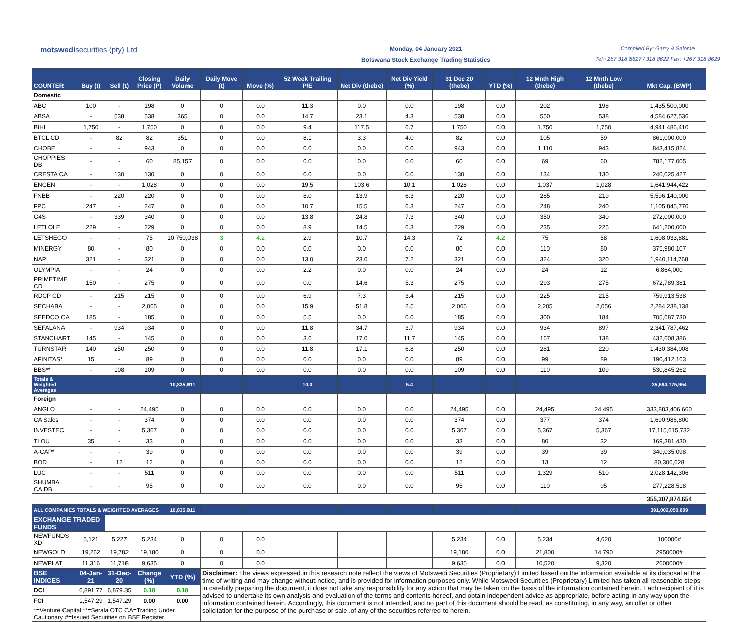motswedisecurities (pty) Ltd
Monday, 04 January 2021
Botswana Stock Exchange Trading Statistics
Compiled By: Garry & Salome
Tel:+267 318 8627 / 318 8622 Fax: +267 318 8629
| COUNTER | Buy (t) | Sell (t) | Closing Price (P) | Daily Volume | Daily Move (t) | Move (%) | 52 Week Trailing P/E | Net Div (thebe) | Net Div Yield (%) | 31 Dec 20 (thebe) | YTD (%) | 12 Mnth High (thebe) | 12 Mnth Low (thebe) | Mkt Cap. (BWP) |
| --- | --- | --- | --- | --- | --- | --- | --- | --- | --- | --- | --- | --- | --- | --- |
| Domestic | | | | | | | | | | | | | | |
| ABC | 100 | - | 198 | 0 | 0 | 0.0 | 11.3 | 0.0 | 0.0 | 198 | 0.0 | 202 | 198 | 1,435,500,000 |
| ABSA | - | 538 | 538 | 365 | 0 | 0.0 | 14.7 | 23.1 | 4.3 | 538 | 0.0 | 550 | 538 | 4,584,627,536 |
| BIHL | 1,750 | - | 1,750 | 0 | 0 | 0.0 | 9.4 | 117.5 | 6.7 | 1,750 | 0.0 | 1,750 | 1,750 | 4,941,486,410 |
| BTCL CD | - | 82 | 82 | 351 | 0 | 0.0 | 8.1 | 3.3 | 4.0 | 82 | 0.0 | 105 | 59 | 861,000,000 |
| CHOBE | - | - | 943 | 0 | 0 | 0.0 | 0.0 | 0.0 | 0.0 | 943 | 0.0 | 1,110 | 943 | 843,415,824 |
| CHOPPIES DB | - | - | 60 | 85,157 | 0 | 0.0 | 0.0 | 0.0 | 0.0 | 60 | 0.0 | 69 | 60 | 782,177,005 |
| CRESTA CA | - | 130 | 130 | 0 | 0 | 0.0 | 0.0 | 0.0 | 0.0 | 130 | 0.0 | 134 | 130 | 240,025,427 |
| ENGEN | - | - | 1,028 | 0 | 0 | 0.0 | 19.5 | 103.6 | 10.1 | 1,028 | 0.0 | 1,037 | 1,028 | 1,641,944,422 |
| FNBB | - | 220 | 220 | 0 | 0 | 0.0 | 8.0 | 13.9 | 6.3 | 220 | 0.0 | 285 | 219 | 5,596,140,000 |
| FPC | 247 | - | 247 | 0 | 0 | 0.0 | 10.7 | 15.5 | 6.3 | 247 | 0.0 | 248 | 240 | 1,105,845,770 |
| G4S | - | 339 | 340 | 0 | 0 | 0.0 | 13.8 | 24.8 | 7.3 | 340 | 0.0 | 350 | 340 | 272,000,000 |
| LETLOLE | 229 | - | 229 | 0 | 0 | 0.0 | 8.9 | 14.5 | 6.3 | 229 | 0.0 | 235 | 225 | 641,200,000 |
| LETSHEGO | - | - | 75 | 10,750,038 | 3 | 4.2 | 2.9 | 10.7 | 14.3 | 72 | 4.2 | 75 | 58 | 1,608,033,881 |
| MINERGY | 80 | - | 80 | 0 | 0 | 0.0 | 0.0 | 0.0 | 0.0 | 80 | 0.0 | 110 | 80 | 375,980,107 |
| NAP | 321 | - | 321 | 0 | 0 | 0.0 | 13.0 | 23.0 | 7.2 | 321 | 0.0 | 324 | 320 | 1,940,114,768 |
| OLYMPIA | - | - | 24 | 0 | 0 | 0.0 | 2.2 | 0.0 | 0.0 | 24 | 0.0 | 24 | 12 | 6,864,000 |
| PRIMETIME CD | 150 | - | 275 | 0 | 0 | 0.0 | 0.0 | 14.6 | 5.3 | 275 | 0.0 | 293 | 275 | 672,789,381 |
| RDCP CD | - | 215 | 215 | 0 | 0 | 0.0 | 6.9 | 7.3 | 3.4 | 215 | 0.0 | 225 | 215 | 759,913,538 |
| SECHABA | - | - | 2,065 | 0 | 0 | 0.0 | 15.9 | 51.8 | 2.5 | 2,065 | 0.0 | 2,205 | 2,056 | 2,284,238,138 |
| SEEDCO CA | 185 | - | 185 | 0 | 0 | 0.0 | 5.5 | 0.0 | 0.0 | 185 | 0.0 | 300 | 184 | 705,687,730 |
| SEFALANA | - | 934 | 934 | 0 | 0 | 0.0 | 11.8 | 34.7 | 3.7 | 934 | 0.0 | 934 | 897 | 2,341,787,462 |
| STANCHART | 145 | - | 145 | 0 | 0 | 0.0 | 3.6 | 17.0 | 11.7 | 145 | 0.0 | 167 | 138 | 432,608,386 |
| TURNSTAR | 140 | 250 | 250 | 0 | 0 | 0.0 | 11.8 | 17.1 | 6.8 | 250 | 0.0 | 281 | 220 | 1,430,384,008 |
| AFINITAS* | 15 | - | 89 | 0 | 0 | 0.0 | 0.0 | 0.0 | 0.0 | 89 | 0.0 | 99 | 89 | 190,412,163 |
| BBS** | - | 108 | 109 | 0 | 0 | 0.0 | 0.0 | 0.0 | 0.0 | 109 | 0.0 | 110 | 109 | 530,845,262 |
| Totals & Weighted Averages | | | | 10,835,911 | | | 10.0 | | 5.4 | | | | | 35,694,175,954 |
| Foreign | | | | | | | | | | | | | | |
| ANGLO | - | - | 24,495 | 0 | 0 | 0.0 | 0.0 | 0.0 | 0.0 | 24,495 | 0.0 | 24,495 | 24,495 | 333,883,406,660 |
| CA Sales | - | - | 374 | 0 | 0 | 0.0 | 0.0 | 0.0 | 0.0 | 374 | 0.0 | 377 | 374 | 1,690,986,800 |
| INVESTEC | - | - | 5,367 | 0 | 0 | 0.0 | 0.0 | 0.0 | 0.0 | 5,367 | 0.0 | 5,367 | 5,367 | 17,115,615,732 |
| TLOU | 35 | - | 33 | 0 | 0 | 0.0 | 0.0 | 0.0 | 0.0 | 33 | 0.0 | 80 | 32 | 169,381,430 |
| A-CAP* | - | - | 39 | 0 | 0 | 0.0 | 0.0 | 0.0 | 0.0 | 39 | 0.0 | 39 | 39 | 340,035,098 |
| BOD | - | 12 | 12 | 0 | 0 | 0.0 | 0.0 | 0.0 | 0.0 | 12 | 0.0 | 13 | 12 | 80,306,628 |
| LUC | - | - | 511 | 0 | 0 | 0.0 | 0.0 | 0.0 | 0.0 | 511 | 0.0 | 1,329 | 510 | 2,028,142,306 |
| SHUMBA CA,DB | - | - | 95 | 0 | 0 | 0.0 | 0.0 | 0.0 | 0.0 | 95 | 0.0 | 110 | 95 | 277,228,518 |
| | | | | | | | | | | | | | | 355,307,874,654 |
| ALL COMPANIES TOTALS & WEIGHTED AVERAGES | | | | 10,835,911 | | | | | | | | | | 391,002,050,609 |
| EXCHANGE TRADED FUNDS | | | | | | | | | | | | | | |
| NEWFUNDS XD | 5,121 | 5,227 | 5,234 | 0 | 0 | 0.0 | | | | 5,234 | 0.0 | 5,234 | 4,620 | 100000# |
| NEWGOLD | 19,262 | 19,782 | 19,180 | 0 | 0 | 0.0 | | | | 19,180 | 0.0 | 21,800 | 14,790 | 2950000# |
| NEWPLAT | 11,316 | 11,718 | 9,635 | 0 | 0 | 0.0 | | | | 9,635 | 0.0 | 10,520 | 9,320 | 2600000# |
| BSE INDICES | 04-Jan-21 | 31-Dec-20 | Change (%) | YTD (%) | Disclaimer: The views expressed in this research note reflect the views of Motswedi Securities (Proprietary) Limited based on the information available at its disposal at the time of writing and may change without notice, and is provided for information purposes only. While Motswedi Securities (Proprietary) Limited has taken all reasonable steps in carefully preparing the document, it does not take any responsibility for any action that may be taken on the basis of the information contained herein. Each recipient of it is advised to undertake its own analysis and evaluation of the terms and contents hereof, and obtain independent advice as appropriate, before acting in any way upon the information contained herein. Accordingly, this document is not intended, and no part of this document should be read, as constituting, in any way, an offer or other solicitation for the purpose of the purchase or sale .of any of the securities referred to herein. | | | | | | | | | |
| DCI | 6,891.77 | 6,879.35 | 0.18 | 0.18 | | | | | | | | | | |
| FCI | 1,547.29 | 1,547.29 | 0.00 | 0.00 | | | | | | | | | | |
| *=Venture Capital **=Serala OTC CA=Trading Under Cautionary #=Issued Securities on BSE Register | | | | | | | | | | | | | | |